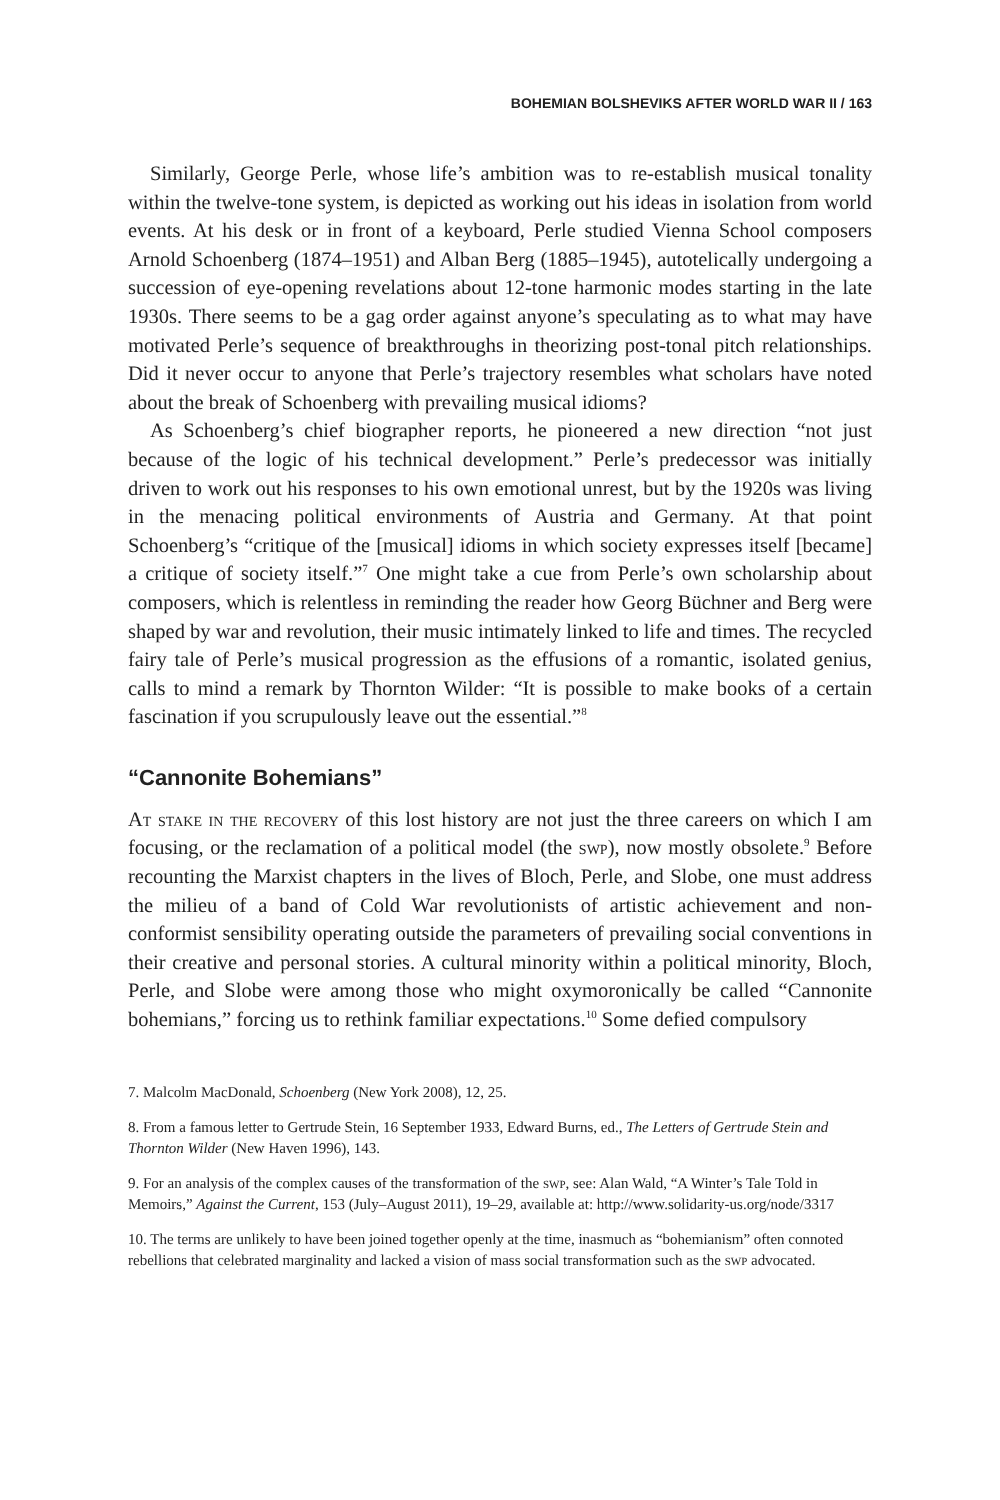BOHEMIAN BOLSHEVIKS AFTER WORLD WAR II / 163
Similarly, George Perle, whose life’s ambition was to re-establish musical tonality within the twelve-tone system, is depicted as working out his ideas in isolation from world events. At his desk or in front of a keyboard, Perle studied Vienna School composers Arnold Schoenberg (1874–1951) and Alban Berg (1885–1945), autotelically undergoing a succession of eye-opening revelations about 12-tone harmonic modes starting in the late 1930s. There seems to be a gag order against anyone’s speculating as to what may have motivated Perle’s sequence of breakthroughs in theorizing post-tonal pitch relationships. Did it never occur to anyone that Perle’s trajectory resembles what scholars have noted about the break of Schoenberg with prevailing musical idioms?
As Schoenberg’s chief biographer reports, he pioneered a new direction “not just because of the logic of his technical development.” Perle’s predecessor was initially driven to work out his responses to his own emotional unrest, but by the 1920s was living in the menacing political environments of Austria and Germany. At that point Schoenberg’s “critique of the [musical] idioms in which society expresses itself [became] a critique of society itself.”<sup>7</sup> One might take a cue from Perle’s own scholarship about composers, which is relentless in reminding the reader how Georg Büchner and Berg were shaped by war and revolution, their music intimately linked to life and times. The recycled fairy tale of Perle’s musical progression as the effusions of a romantic, isolated genius, calls to mind a remark by Thornton Wilder: “It is possible to make books of a certain fascination if you scrupulously leave out the essential.”<sup>8</sup>
“Cannonite Bohemians”
At stake in the recovery of this lost history are not just the three careers on which I am focusing, or the reclamation of a political model (the swp), now mostly obsolete.<sup>9</sup> Before recounting the Marxist chapters in the lives of Bloch, Perle, and Slobe, one must address the milieu of a band of Cold War revolutionists of artistic achievement and non-conformist sensibility operating outside the parameters of prevailing social conventions in their creative and personal stories. A cultural minority within a political minority, Bloch, Perle, and Slobe were among those who might oxymoronically be called “Cannonite bohemians,” forcing us to rethink familiar expectations.<sup>10</sup> Some defied compulsory
7. Malcolm MacDonald, Schoenberg (New York 2008), 12, 25.
8. From a famous letter to Gertrude Stein, 16 September 1933, Edward Burns, ed., The Letters of Gertrude Stein and Thornton Wilder (New Haven 1996), 143.
9. For an analysis of the complex causes of the transformation of the swp, see: Alan Wald, “A Winter’s Tale Told in Memoirs,” Against the Current, 153 (July–August 2011), 19–29, available at: http://www.solidarity-us.org/node/3317
10. The terms are unlikely to have been joined together openly at the time, inasmuch as “bohemianism” often connoted rebellions that celebrated marginality and lacked a vision of mass social transformation such as the swp advocated.